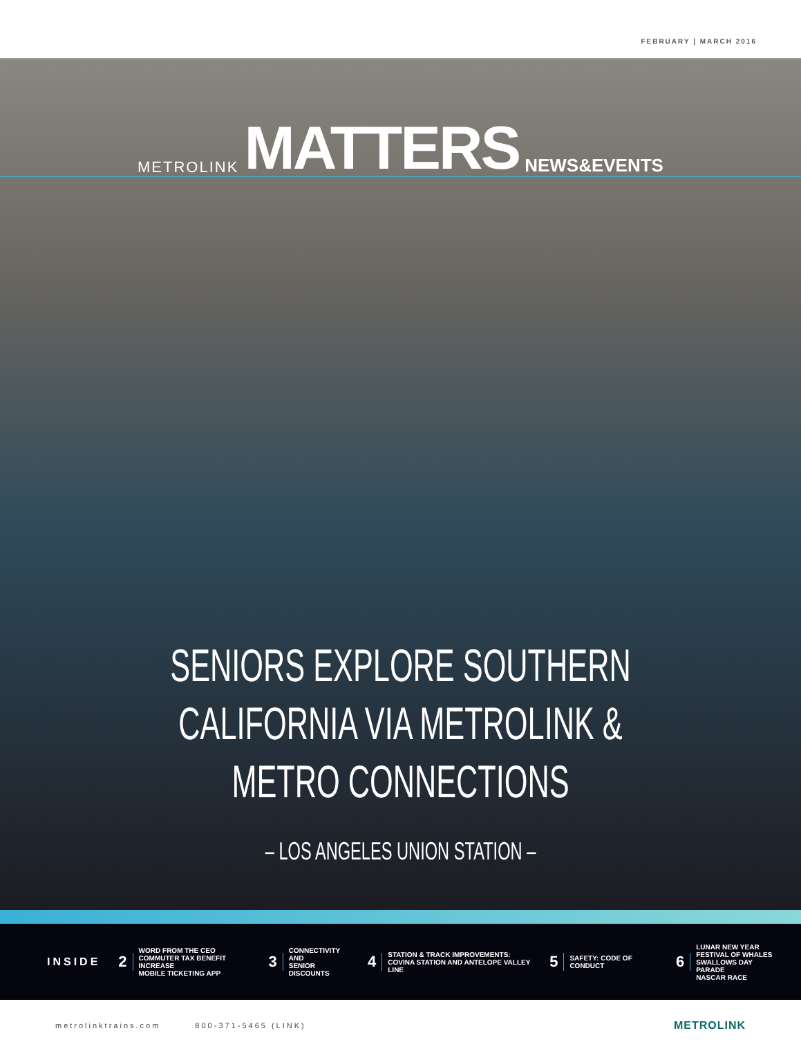FEBRUARY | MARCH 2016
METROLINK MATTERS NEWS&EVENTS
SENIORS EXPLORE SOUTHERN
CALIFORNIA VIA METROLINK &
METRO CONNECTIONS
– LOS ANGELES UNION STATION –
INSIDE
2 WORD FROM THE CEO
COMMUTER TAX BENEFIT INCREASE
MOBILE TICKETING APP
3 CONNECTIVITY AND
SENIOR DISCOUNTS
4 STATION & TRACK IMPROVEMENTS:
COVINA STATION AND ANTELOPE VALLEY LINE
5 SAFETY: CODE OF CONDUCT
6 LUNAR NEW YEAR
FESTIVAL OF WHALES
SWALLOWS DAY PARADE
NASCAR RACE
metrolinktrains.com 800-371-5465 (LINK) METROLINK